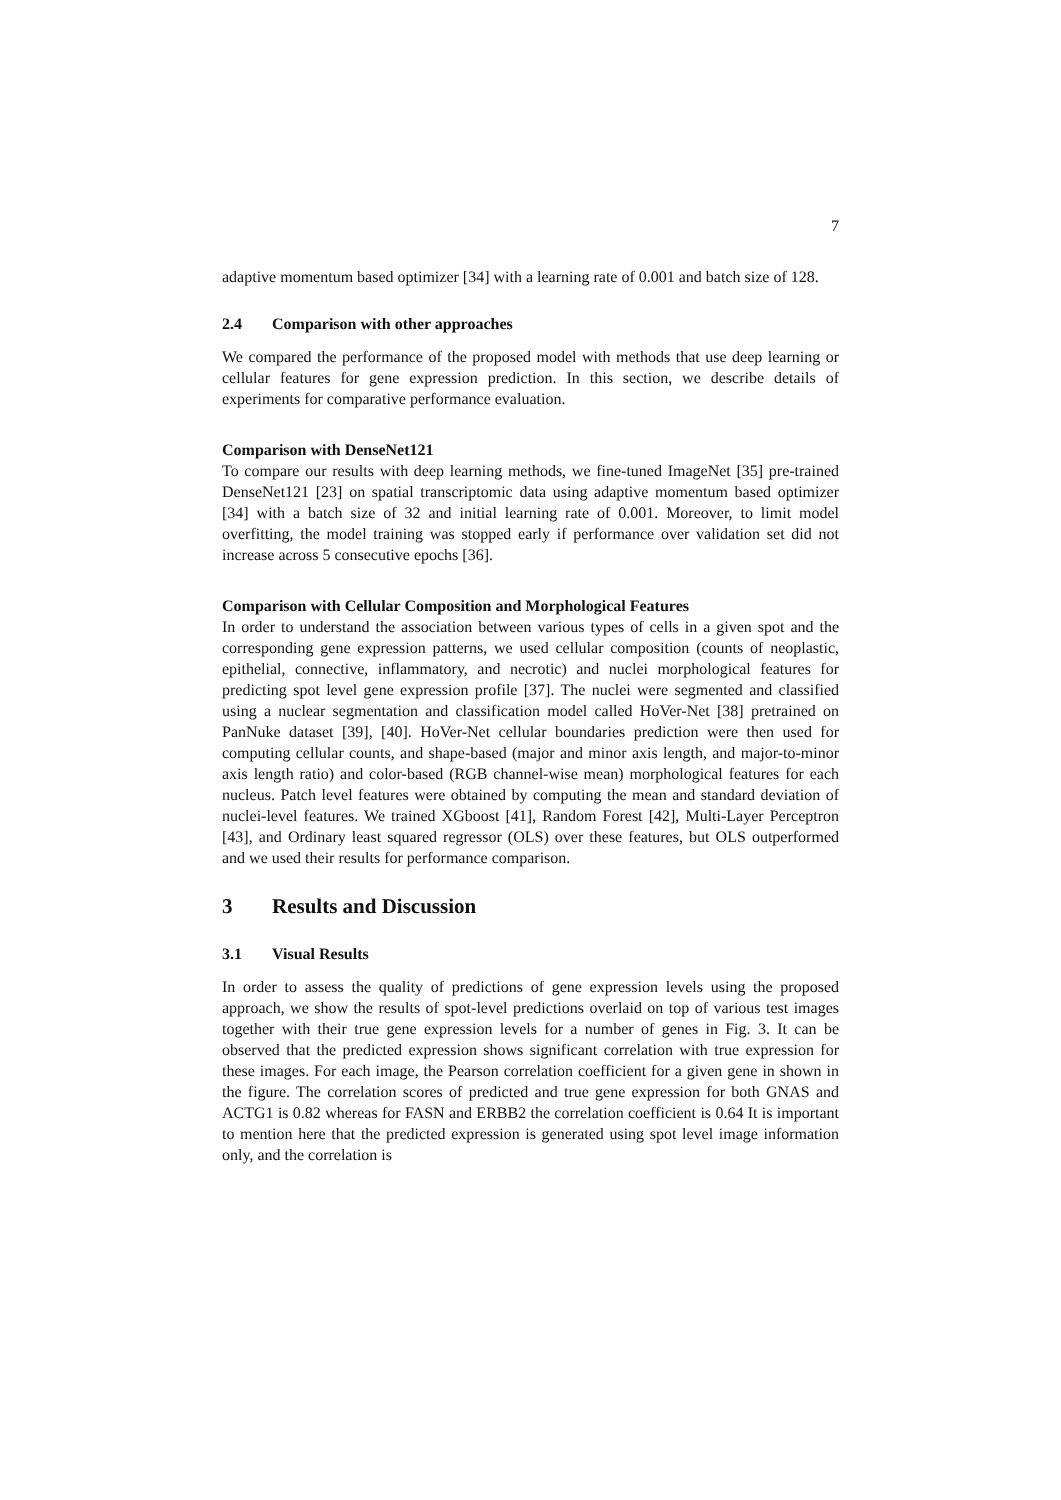7
adaptive momentum based optimizer [34] with a learning rate of 0.001 and batch size of 128.
2.4 Comparison with other approaches
We compared the performance of the proposed model with methods that use deep learning or cellular features for gene expression prediction. In this section, we describe details of experiments for comparative performance evaluation.
Comparison with DenseNet121
To compare our results with deep learning methods, we fine-tuned ImageNet [35] pre-trained DenseNet121 [23] on spatial transcriptomic data using adaptive momentum based optimizer [34] with a batch size of 32 and initial learning rate of 0.001. Moreover, to limit model overfitting, the model training was stopped early if performance over validation set did not increase across 5 consecutive epochs [36].
Comparison with Cellular Composition and Morphological Features
In order to understand the association between various types of cells in a given spot and the corresponding gene expression patterns, we used cellular composition (counts of neoplastic, epithelial, connective, inflammatory, and necrotic) and nuclei morphological features for predicting spot level gene expression profile [37]. The nuclei were segmented and classified using a nuclear segmentation and classification model called HoVer-Net [38] pretrained on PanNuke dataset [39], [40]. HoVer-Net cellular boundaries prediction were then used for computing cellular counts, and shape-based (major and minor axis length, and major-to-minor axis length ratio) and color-based (RGB channel-wise mean) morphological features for each nucleus. Patch level features were obtained by computing the mean and standard deviation of nuclei-level features. We trained XGboost [41], Random Forest [42], Multi-Layer Perceptron [43], and Ordinary least squared regressor (OLS) over these features, but OLS outperformed and we used their results for performance comparison.
3 Results and Discussion
3.1 Visual Results
In order to assess the quality of predictions of gene expression levels using the proposed approach, we show the results of spot-level predictions overlaid on top of various test images together with their true gene expression levels for a number of genes in Fig. 3. It can be observed that the predicted expression shows significant correlation with true expression for these images. For each image, the Pearson correlation coefficient for a given gene in shown in the figure. The correlation scores of predicted and true gene expression for both GNAS and ACTG1 is 0.82 whereas for FASN and ERBB2 the correlation coefficient is 0.64 It is important to mention here that the predicted expression is generated using spot level image information only, and the correlation is